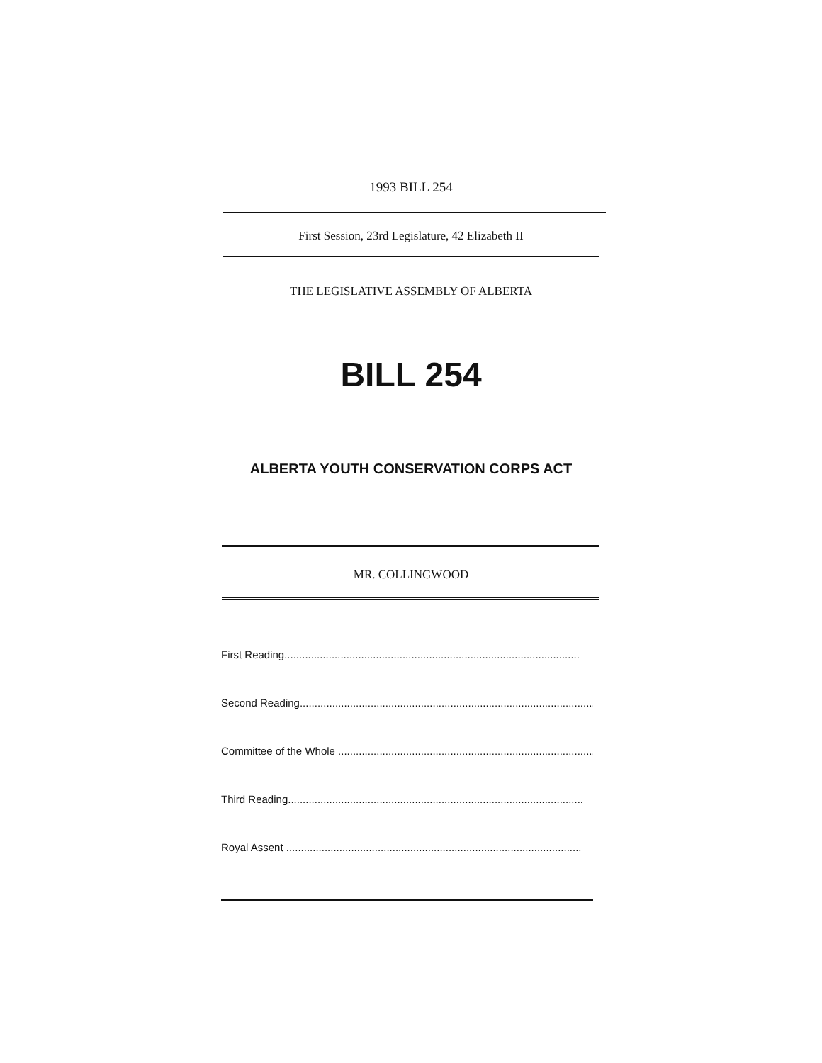1993 BILL 254
First Session, 23rd Legislature, 42 Elizabeth II
THE LEGISLATIVE ASSEMBLY OF ALBERTA
BILL 254
ALBERTA YOUTH CONSERVATION CORPS ACT
MR. COLLINGWOOD
First Reading....................................................................................................
Second Reading....................................................................................................
Committee of the Whole ....................................................................................................
Third Reading....................................................................................................
Royal Assent ....................................................................................................